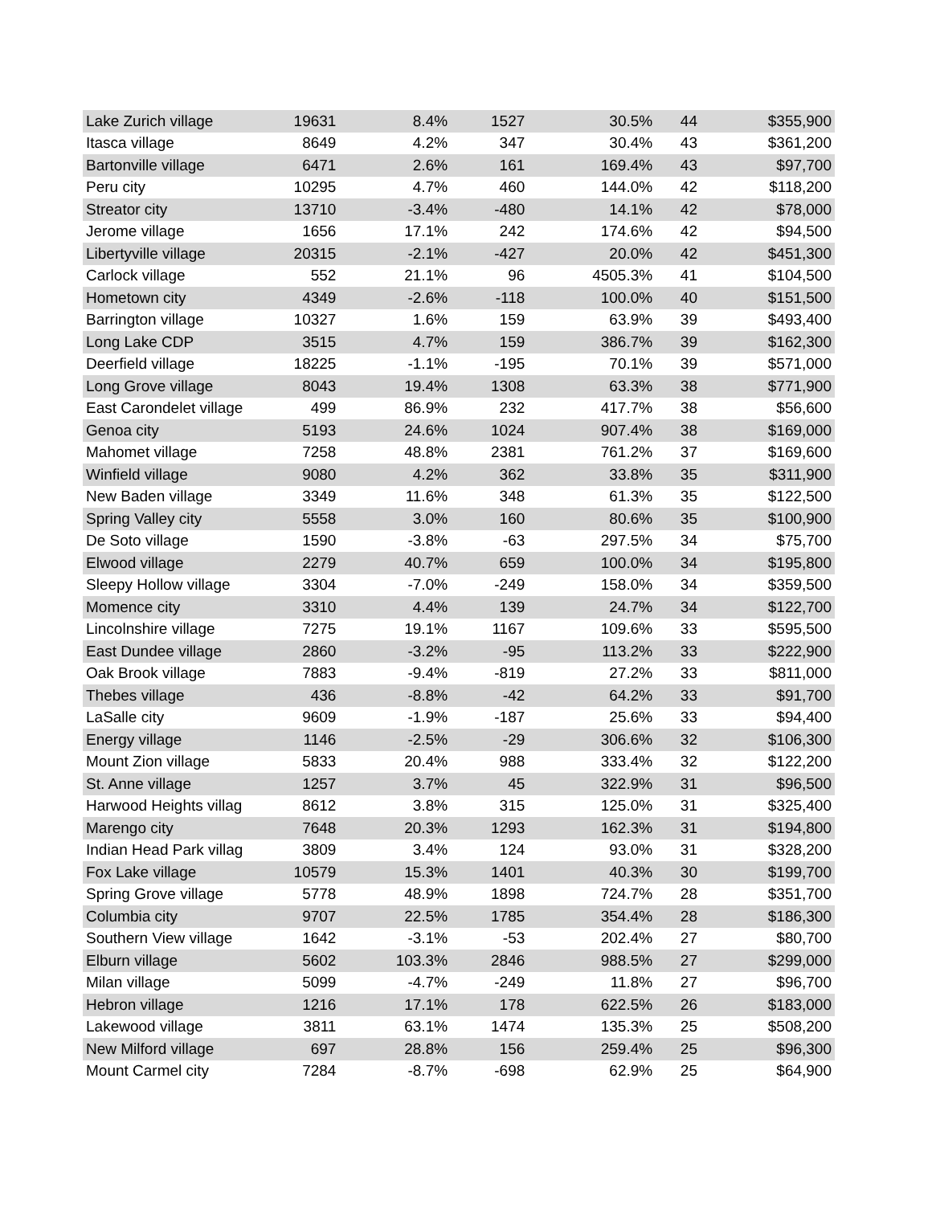| Lake Zurich village | 19631 | 8.4% | 1527 | 30.5% | 44 | $355,900 |
| Itasca village | 8649 | 4.2% | 347 | 30.4% | 43 | $361,200 |
| Bartonville village | 6471 | 2.6% | 161 | 169.4% | 43 | $97,700 |
| Peru city | 10295 | 4.7% | 460 | 144.0% | 42 | $118,200 |
| Streator city | 13710 | -3.4% | -480 | 14.1% | 42 | $78,000 |
| Jerome village | 1656 | 17.1% | 242 | 174.6% | 42 | $94,500 |
| Libertyville village | 20315 | -2.1% | -427 | 20.0% | 42 | $451,300 |
| Carlock village | 552 | 21.1% | 96 | 4505.3% | 41 | $104,500 |
| Hometown city | 4349 | -2.6% | -118 | 100.0% | 40 | $151,500 |
| Barrington village | 10327 | 1.6% | 159 | 63.9% | 39 | $493,400 |
| Long Lake CDP | 3515 | 4.7% | 159 | 386.7% | 39 | $162,300 |
| Deerfield village | 18225 | -1.1% | -195 | 70.1% | 39 | $571,000 |
| Long Grove village | 8043 | 19.4% | 1308 | 63.3% | 38 | $771,900 |
| East Carondelet village | 499 | 86.9% | 232 | 417.7% | 38 | $56,600 |
| Genoa city | 5193 | 24.6% | 1024 | 907.4% | 38 | $169,000 |
| Mahomet village | 7258 | 48.8% | 2381 | 761.2% | 37 | $169,600 |
| Winfield village | 9080 | 4.2% | 362 | 33.8% | 35 | $311,900 |
| New Baden village | 3349 | 11.6% | 348 | 61.3% | 35 | $122,500 |
| Spring Valley city | 5558 | 3.0% | 160 | 80.6% | 35 | $100,900 |
| De Soto village | 1590 | -3.8% | -63 | 297.5% | 34 | $75,700 |
| Elwood village | 2279 | 40.7% | 659 | 100.0% | 34 | $195,800 |
| Sleepy Hollow village | 3304 | -7.0% | -249 | 158.0% | 34 | $359,500 |
| Momence city | 3310 | 4.4% | 139 | 24.7% | 34 | $122,700 |
| Lincolnshire village | 7275 | 19.1% | 1167 | 109.6% | 33 | $595,500 |
| East Dundee village | 2860 | -3.2% | -95 | 113.2% | 33 | $222,900 |
| Oak Brook village | 7883 | -9.4% | -819 | 27.2% | 33 | $811,000 |
| Thebes village | 436 | -8.8% | -42 | 64.2% | 33 | $91,700 |
| LaSalle city | 9609 | -1.9% | -187 | 25.6% | 33 | $94,400 |
| Energy village | 1146 | -2.5% | -29 | 306.6% | 32 | $106,300 |
| Mount Zion village | 5833 | 20.4% | 988 | 333.4% | 32 | $122,200 |
| St. Anne village | 1257 | 3.7% | 45 | 322.9% | 31 | $96,500 |
| Harwood Heights villag | 8612 | 3.8% | 315 | 125.0% | 31 | $325,400 |
| Marengo city | 7648 | 20.3% | 1293 | 162.3% | 31 | $194,800 |
| Indian Head Park villag | 3809 | 3.4% | 124 | 93.0% | 31 | $328,200 |
| Fox Lake village | 10579 | 15.3% | 1401 | 40.3% | 30 | $199,700 |
| Spring Grove village | 5778 | 48.9% | 1898 | 724.7% | 28 | $351,700 |
| Columbia city | 9707 | 22.5% | 1785 | 354.4% | 28 | $186,300 |
| Southern View village | 1642 | -3.1% | -53 | 202.4% | 27 | $80,700 |
| Elburn village | 5602 | 103.3% | 2846 | 988.5% | 27 | $299,000 |
| Milan village | 5099 | -4.7% | -249 | 11.8% | 27 | $96,700 |
| Hebron village | 1216 | 17.1% | 178 | 622.5% | 26 | $183,000 |
| Lakewood village | 3811 | 63.1% | 1474 | 135.3% | 25 | $508,200 |
| New Milford village | 697 | 28.8% | 156 | 259.4% | 25 | $96,300 |
| Mount Carmel city | 7284 | -8.7% | -698 | 62.9% | 25 | $64,900 |